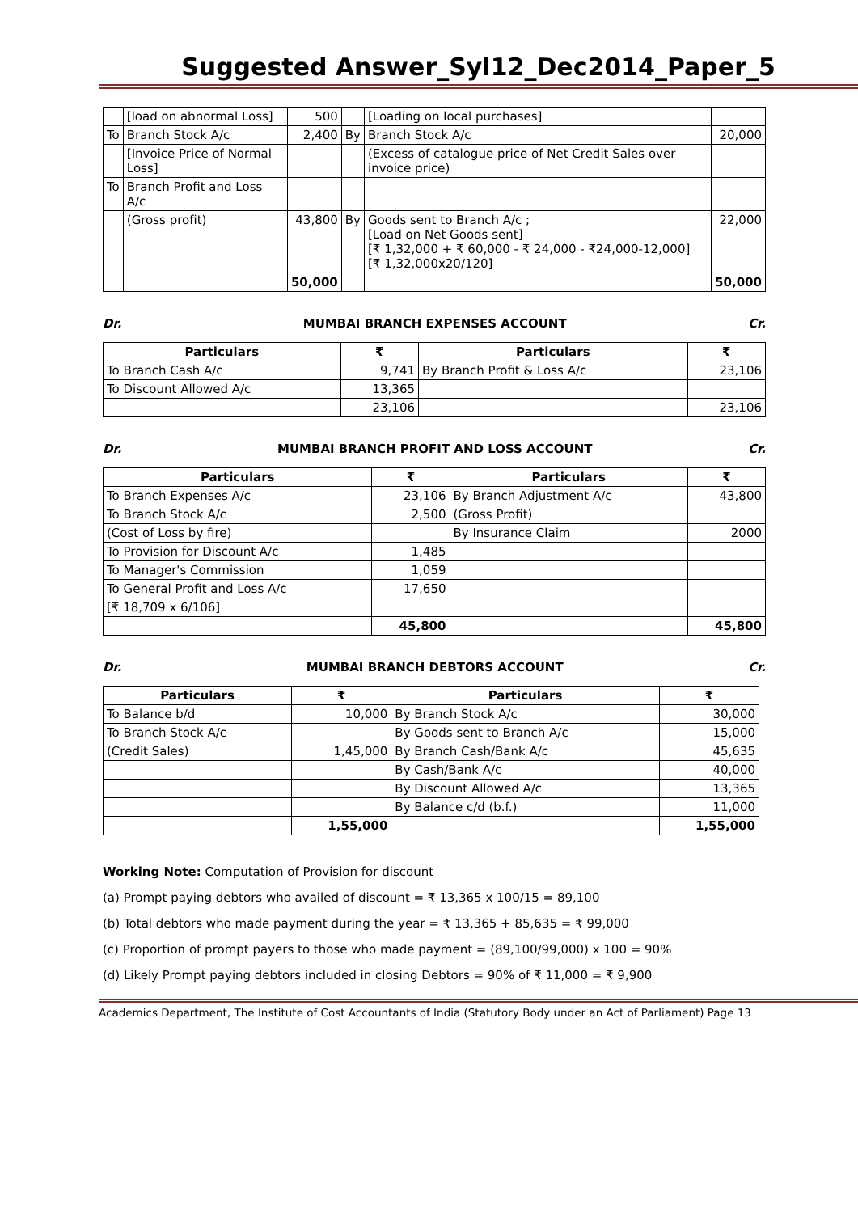Suggested Answer_Syl12_Dec2014_Paper_5
| | [load on abnormal Loss] | 500 | | [Loading on local purchases] | |
| To | Branch Stock A/c | 2,400 | By | Branch Stock A/c | 20,000 |
| | [Invoice Price of Normal Loss] | | | (Excess of catalogue price of Net Credit Sales over invoice price) | |
| To | Branch Profit and Loss A/c | | | | |
| | (Gross profit) | 43,800 | By | Goods sent to Branch A/c ; [Load on Net Goods sent] [₹ 1,32,000 + ₹ 60,000 - ₹ 24,000 - ₹24,000-12,000] [₹ 1,32,000x20/120] | 22,000 |
| | | 50,000 | | | 50,000 |
Dr. MUMBAI BRANCH EXPENSES ACCOUNT Cr.
| Particulars | ₹ | Particulars | ₹ |
| --- | --- | --- | --- |
| To Branch Cash A/c | 9,741 | By Branch Profit & Loss A/c | 23,106 |
| To Discount Allowed A/c | 13,365 | | |
| | 23,106 | | 23,106 |
Dr. MUMBAI BRANCH PROFIT AND LOSS ACCOUNT Cr.
| Particulars | ₹ | Particulars | ₹ |
| --- | --- | --- | --- |
| To Branch Expenses A/c | 23,106 | By Branch Adjustment A/c | 43,800 |
| To Branch Stock A/c | 2,500 | (Gross Profit) | |
| (Cost of Loss by fire) | | By Insurance Claim | 2000 |
| To Provision for Discount A/c | 1,485 | | |
| To Manager's Commission | 1,059 | | |
| To General Profit and Loss A/c | 17,650 | | |
| [₹ 18,709 x 6/106] | | | |
| | 45,800 | | 45,800 |
Dr. MUMBAI BRANCH DEBTORS ACCOUNT Cr.
| Particulars | ₹ | Particulars | ₹ |
| --- | --- | --- | --- |
| To Balance b/d | 10,000 | By Branch Stock A/c | 30,000 |
| To Branch Stock A/c | | By Goods sent to Branch A/c | 15,000 |
| (Credit Sales) | 1,45,000 | By Branch Cash/Bank A/c | 45,635 |
| | | By Cash/Bank A/c | 40,000 |
| | | By Discount Allowed A/c | 13,365 |
| | | By Balance c/d (b.f.) | 11,000 |
| | 1,55,000 | | 1,55,000 |
Working Note: Computation of Provision for discount
(a) Prompt paying debtors who availed of discount = ₹ 13,365 x 100/15 = 89,100
(b) Total debtors who made payment during the year = ₹ 13,365 + 85,635 = ₹ 99,000
(c) Proportion of prompt payers to those who made payment = (89,100/99,000) x 100 = 90%
(d) Likely Prompt paying debtors included in closing Debtors = 90% of ₹ 11,000 = ₹ 9,900
Academics Department, The Institute of Cost Accountants of India (Statutory Body under an Act of Parliament) Page 13